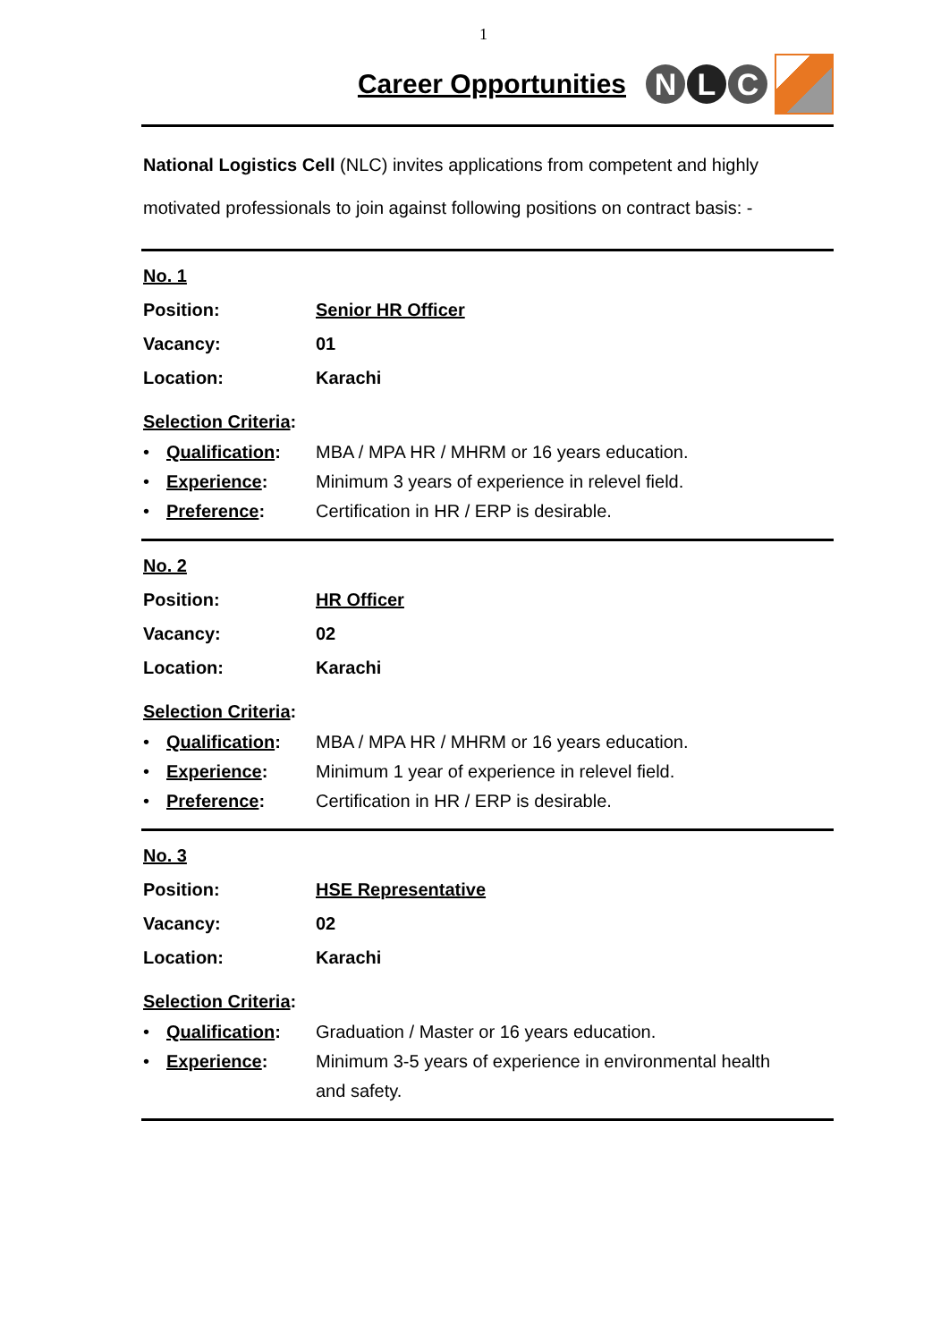1
Career Opportunities
N L C
National Logistics Cell (NLC) invites applications from competent and highly motivated professionals to join against following positions on contract basis: -
No. 1
Position: Senior HR Officer
Vacancy: 01
Location: Karachi
Selection Criteria:
• Qualification: MBA / MPA HR / MHRM or 16 years education.
• Experience: Minimum 3 years of experience in relevel field.
• Preference: Certification in HR / ERP is desirable.
No. 2
Position: HR Officer
Vacancy: 02
Location: Karachi
Selection Criteria:
• Qualification: MBA / MPA HR / MHRM or 16 years education.
• Experience: Minimum 1 year of experience in relevel field.
• Preference: Certification in HR / ERP is desirable.
No. 3
Position: HSE Representative
Vacancy: 02
Location: Karachi
Selection Criteria:
• Qualification: Graduation / Master or 16 years education.
• Experience: Minimum 3-5 years of experience in environmental health
and safety.